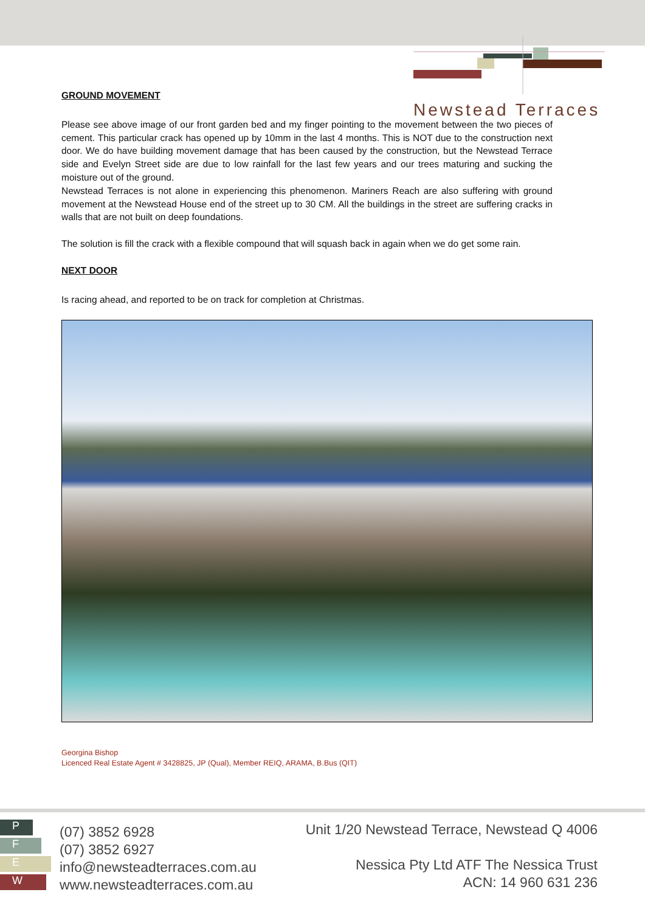Newstead Terraces
GROUND MOVEMENT
Please see above image of our front garden bed and my finger pointing to the movement between the two pieces of cement. This particular crack has opened up by 10mm in the last 4 months. This is NOT due to the construction next door. We do have building movement damage that has been caused by the construction, but the Newstead Terrace side and Evelyn Street side are due to low rainfall for the last few years and our trees maturing and sucking the moisture out of the ground.
Newstead Terraces is not alone in experiencing this phenomenon. Mariners Reach are also suffering with ground movement at the Newstead House end of the street up to 30 CM. All the buildings in the street are suffering cracks in walls that are not built on deep foundations.
The solution is fill the crack with a flexible compound that will squash back in again when we do get some rain.
NEXT DOOR
Is racing ahead, and reported to be on track for completion at Christmas.
Georgina Bishop
Licenced Real Estate Agent # 3428825, JP (Qual), Member REIQ, ARAMA, B.Bus (QIT)
P
F
E
W
(07) 3852 6928
(07) 3852 6927
info@newsteadterraces.com.au
www.newsteadterraces.com.au
Unit 1/20 Newstead Terrace, Newstead Q 4006
Nessica Pty Ltd ATF The Nessica Trust
ACN: 14 960 631 236